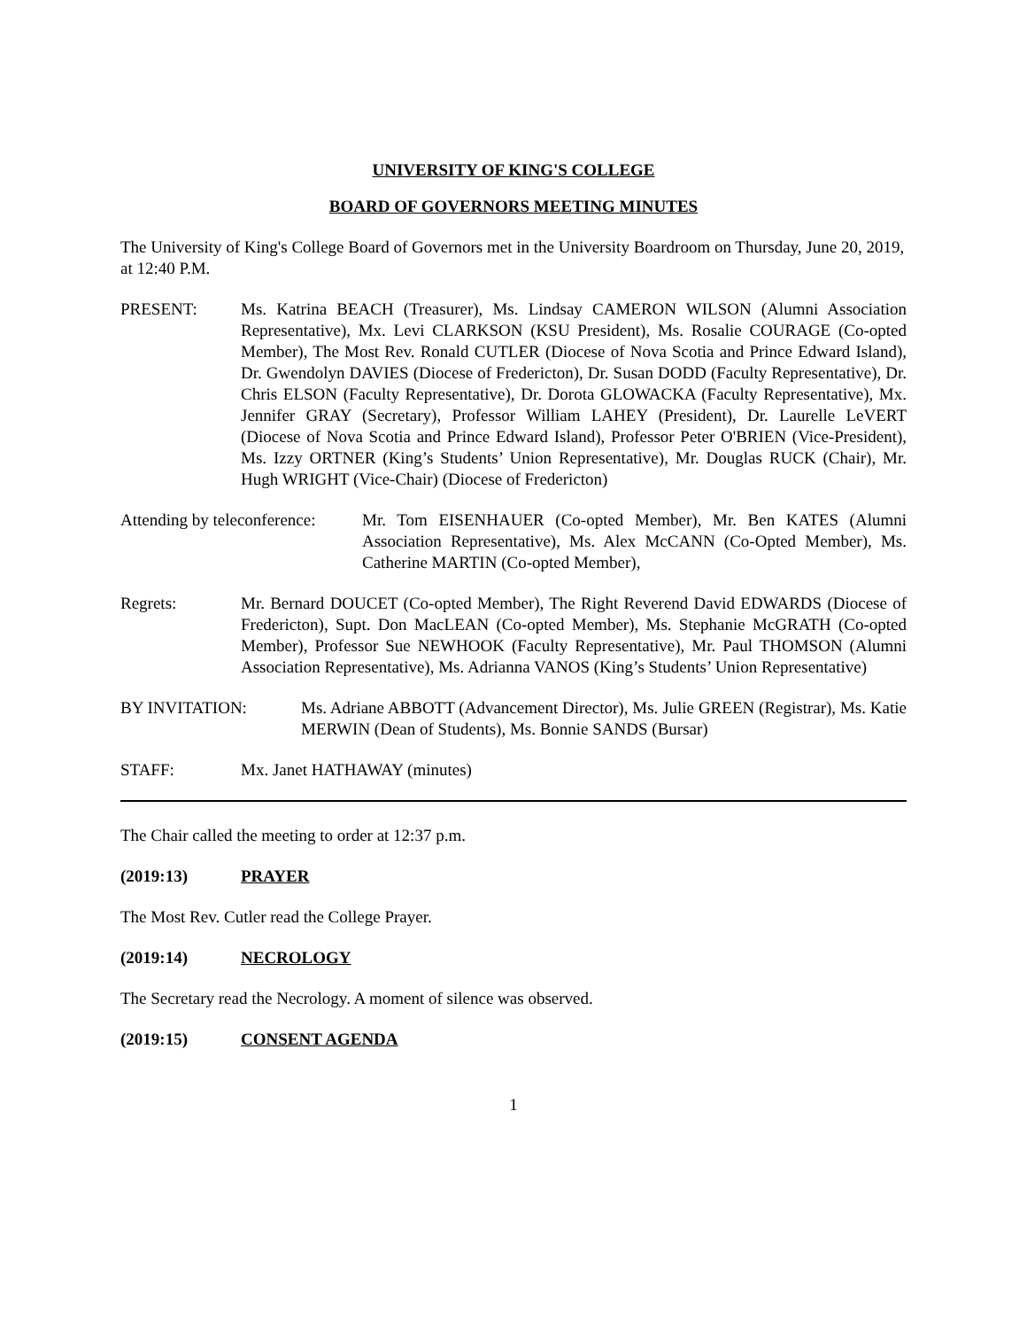UNIVERSITY OF KING'S COLLEGE
BOARD OF GOVERNORS MEETING MINUTES
The University of King's College Board of Governors met in the University Boardroom on Thursday, June 20, 2019, at 12:40 P.M.
PRESENT: Ms. Katrina BEACH (Treasurer), Ms. Lindsay CAMERON WILSON (Alumni Association Representative), Mx. Levi CLARKSON (KSU President), Ms. Rosalie COURAGE (Co-opted Member), The Most Rev. Ronald CUTLER (Diocese of Nova Scotia and Prince Edward Island), Dr. Gwendolyn DAVIES (Diocese of Fredericton), Dr. Susan DODD (Faculty Representative), Dr. Chris ELSON (Faculty Representative), Dr. Dorota GLOWACKA (Faculty Representative), Mx. Jennifer GRAY (Secretary), Professor William LAHEY (President), Dr. Laurelle LeVERT (Diocese of Nova Scotia and Prince Edward Island), Professor Peter O'BRIEN (Vice-President), Ms. Izzy ORTNER (King’s Students’ Union Representative), Mr. Douglas RUCK (Chair), Mr. Hugh WRIGHT (Vice-Chair) (Diocese of Fredericton)
Attending by teleconference:
Mr. Tom EISENHAUER (Co-opted Member), Mr. Ben KATES (Alumni Association Representative), Ms. Alex McCANN (Co-Opted Member), Ms. Catherine MARTIN (Co-opted Member),
Regrets: Mr. Bernard DOUCET (Co-opted Member), The Right Reverend David EDWARDS (Diocese of Fredericton), Supt. Don MacLEAN (Co-opted Member), Ms. Stephanie McGRATH (Co-opted Member), Professor Sue NEWHOOK (Faculty Representative), Mr. Paul THOMSON (Alumni Association Representative), Ms. Adrianna VANOS (King’s Students’ Union Representative)
BY INVITATION: Ms. Adriane ABBOTT (Advancement Director), Ms. Julie GREEN (Registrar), Ms. Katie MERWIN (Dean of Students), Ms. Bonnie SANDS (Bursar)
STAFF: Mx. Janet HATHAWAY (minutes)
The Chair called the meeting to order at 12:37 p.m.
(2019:13) PRAYER
The Most Rev. Cutler read the College Prayer.
(2019:14) NECROLOGY
The Secretary read the Necrology. A moment of silence was observed.
(2019:15) CONSENT AGENDA
1